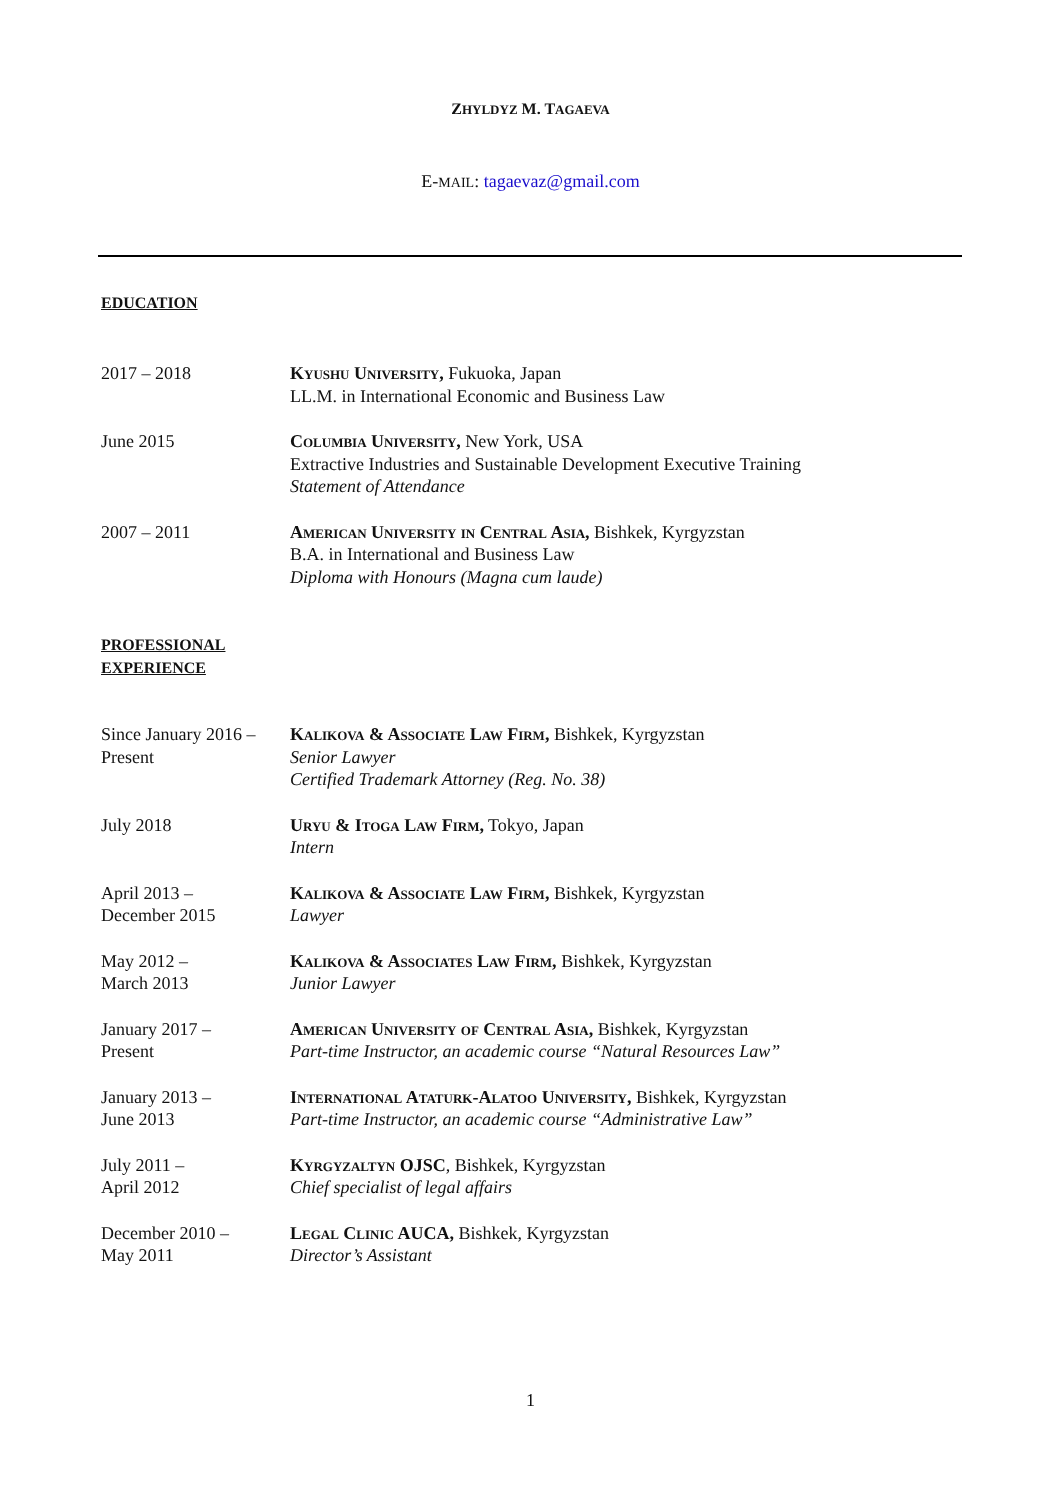ZHYLDYZ M. TAGAEVA
E-MAIL: tagaevaz@gmail.com
EDUCATION
2017 – 2018 Kyushu University, Fukuoka, Japan
LL.M. in International Economic and Business Law
June 2015 Columbia University, New York, USA
Extractive Industries and Sustainable Development Executive Training
Statement of Attendance
2007 – 2011 American University in Central Asia, Bishkek, Kyrgyzstan
B.A. in International and Business Law
Diploma with Honours (Magna cum laude)
PROFESSIONAL
EXPERIENCE
Since January 2016 –
Present
Kalikova & Associate Law Firm, Bishkek, Kyrgyzstan
Senior Lawyer
Certified Trademark Attorney (Reg. No. 38)
July 2018 Uryu & Itoga Law Firm, Tokyo, Japan
Intern
April 2013 –
December 2015
Kalikova & Associate Law Firm, Bishkek, Kyrgyzstan
Lawyer
May 2012 –
March 2013
Kalikova & Associates Law Firm, Bishkek, Kyrgyzstan
Junior Lawyer
January 2017 –
Present
American University of Central Asia, Bishkek, Kyrgyzstan
Part-time Instructor, an academic course “Natural Resources Law”
January 2013 –
June 2013
International Ataturk-Alatoo University, Bishkek, Kyrgyzstan
Part-time Instructor, an academic course “Administrative Law”
July 2011 –
April 2012
Kyrgyzaltyn OJSC, Bishkek, Kyrgyzstan
Chief specialist of legal affairs
December 2010 –
May 2011
Legal Clinic AUCA, Bishkek, Kyrgyzstan
Director’s Assistant
1